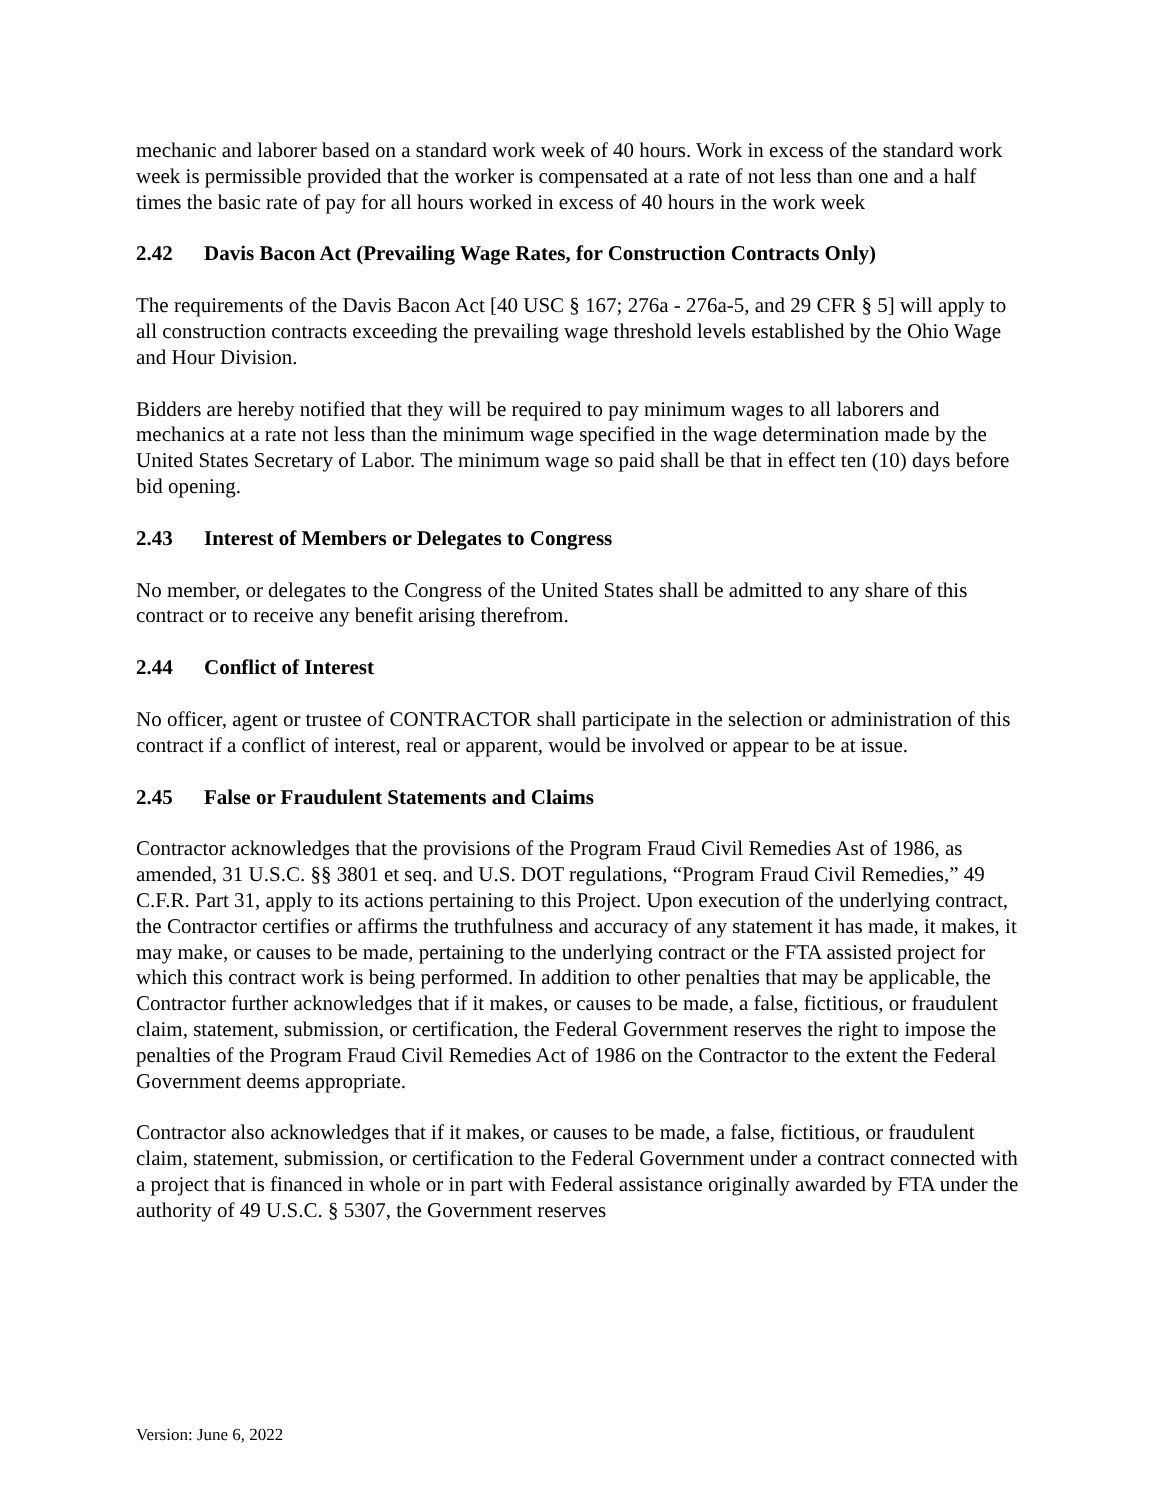mechanic and laborer based on a standard work week of 40 hours. Work in excess of the standard work week is permissible provided that the worker is compensated at a rate of not less than one and a half times the basic rate of pay for all hours worked in excess of 40 hours in the work week
2.42 Davis Bacon Act (Prevailing Wage Rates, for Construction Contracts Only)
The requirements of the Davis Bacon Act [40 USC § 167; 276a - 276a-5, and 29 CFR § 5] will apply to all construction contracts exceeding the prevailing wage threshold levels established by the Ohio Wage and Hour Division.
Bidders are hereby notified that they will be required to pay minimum wages to all laborers and mechanics at a rate not less than the minimum wage specified in the wage determination made by the United States Secretary of Labor. The minimum wage so paid shall be that in effect ten (10) days before bid opening.
2.43 Interest of Members or Delegates to Congress
No member, or delegates to the Congress of the United States shall be admitted to any share of this contract or to receive any benefit arising therefrom.
2.44 Conflict of Interest
No officer, agent or trustee of CONTRACTOR shall participate in the selection or administration of this contract if a conflict of interest, real or apparent, would be involved or appear to be at issue.
2.45 False or Fraudulent Statements and Claims
Contractor acknowledges that the provisions of the Program Fraud Civil Remedies Ast of 1986, as amended, 31 U.S.C. §§ 3801 et seq. and U.S. DOT regulations, “Program Fraud Civil Remedies,” 49 C.F.R. Part 31, apply to its actions pertaining to this Project. Upon execution of the underlying contract, the Contractor certifies or affirms the truthfulness and accuracy of any statement it has made, it makes, it may make, or causes to be made, pertaining to the underlying contract or the FTA assisted project for which this contract work is being performed. In addition to other penalties that may be applicable, the Contractor further acknowledges that if it makes, or causes to be made, a false, fictitious, or fraudulent claim, statement, submission, or certification, the Federal Government reserves the right to impose the penalties of the Program Fraud Civil Remedies Act of 1986 on the Contractor to the extent the Federal Government deems appropriate.
Contractor also acknowledges that if it makes, or causes to be made, a false, fictitious, or fraudulent claim, statement, submission, or certification to the Federal Government under a contract connected with a project that is financed in whole or in part with Federal assistance originally awarded by FTA under the authority of 49 U.S.C. § 5307, the Government reserves
Version: June 6, 2022